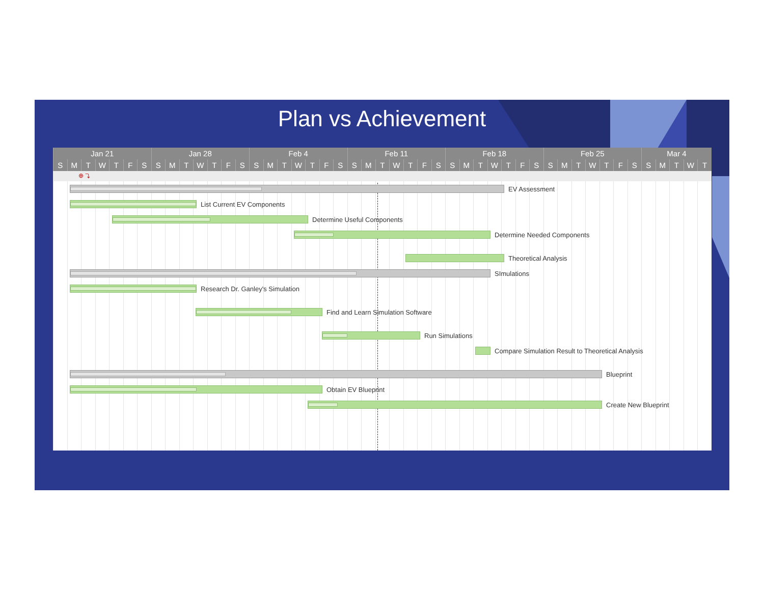Plan vs Achievement
| Jan 21 | | | | | | | Jan 28 | | | | | | | Feb 4 | | | | | | | Feb 11 | | | | | | | Feb 18 | | | | | | | Feb 25 | | | | | | | Mar 4 | | | | |
| S | M | T | W | T | F | S | S | M | T | W | T | F | S | S | M | T | W | T | F | S | S | M | T | W | T | F | S | S | M | T | W | T | F | S | S | M | T | W | T | F | S | S | M | T | W | T |
⊕ ⤵
EV Assessment
List Current EV Components
Determine Useful Components
Determine Needed Components
Theoretical Analysis
SImulations
Research Dr. Ganley's Simulation
Find and Learn Simulation Software
Run Simulations
Compare Simulation Result to Theoretical Analysis
Blueprint
Obtain EV Blueprint
Create New Blueprint